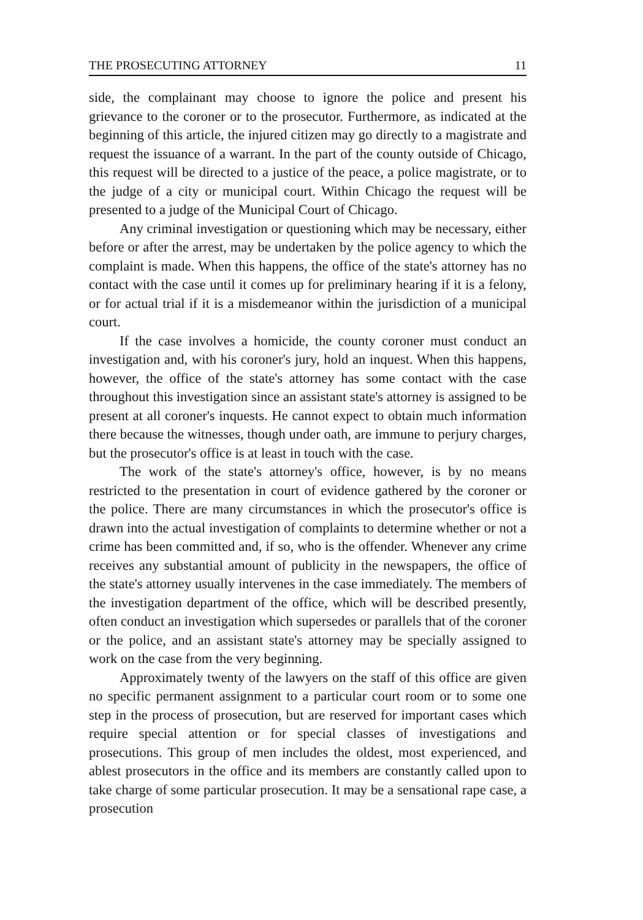THE PROSECUTING ATTORNEY 11
side, the complainant may choose to ignore the police and present his grievance to the coroner or to the prosecutor. Furthermore, as indicated at the beginning of this article, the injured citizen may go directly to a magistrate and request the issuance of a warrant. In the part of the county outside of Chicago, this request will be directed to a justice of the peace, a police magistrate, or to the judge of a city or municipal court. Within Chicago the request will be presented to a judge of the Municipal Court of Chicago.
Any criminal investigation or questioning which may be necessary, either before or after the arrest, may be undertaken by the police agency to which the complaint is made. When this happens, the office of the state's attorney has no contact with the case until it comes up for preliminary hearing if it is a felony, or for actual trial if it is a misdemeanor within the jurisdiction of a municipal court.
If the case involves a homicide, the county coroner must conduct an investigation and, with his coroner's jury, hold an inquest. When this happens, however, the office of the state's attorney has some contact with the case throughout this investigation since an assistant state's attorney is assigned to be present at all coroner's inquests. He cannot expect to obtain much information there because the witnesses, though under oath, are immune to perjury charges, but the prosecutor's office is at least in touch with the case.
The work of the state's attorney's office, however, is by no means restricted to the presentation in court of evidence gathered by the coroner or the police. There are many circumstances in which the prosecutor's office is drawn into the actual investigation of complaints to determine whether or not a crime has been committed and, if so, who is the offender. Whenever any crime receives any substantial amount of publicity in the newspapers, the office of the state's attorney usually intervenes in the case immediately. The members of the investigation department of the office, which will be described presently, often conduct an investigation which supersedes or parallels that of the coroner or the police, and an assistant state's attorney may be specially assigned to work on the case from the very beginning.
Approximately twenty of the lawyers on the staff of this office are given no specific permanent assignment to a particular court room or to some one step in the process of prosecution, but are reserved for important cases which require special attention or for special classes of investigations and prosecutions. This group of men includes the oldest, most experienced, and ablest prosecutors in the office and its members are constantly called upon to take charge of some particular prosecution. It may be a sensational rape case, a prosecution